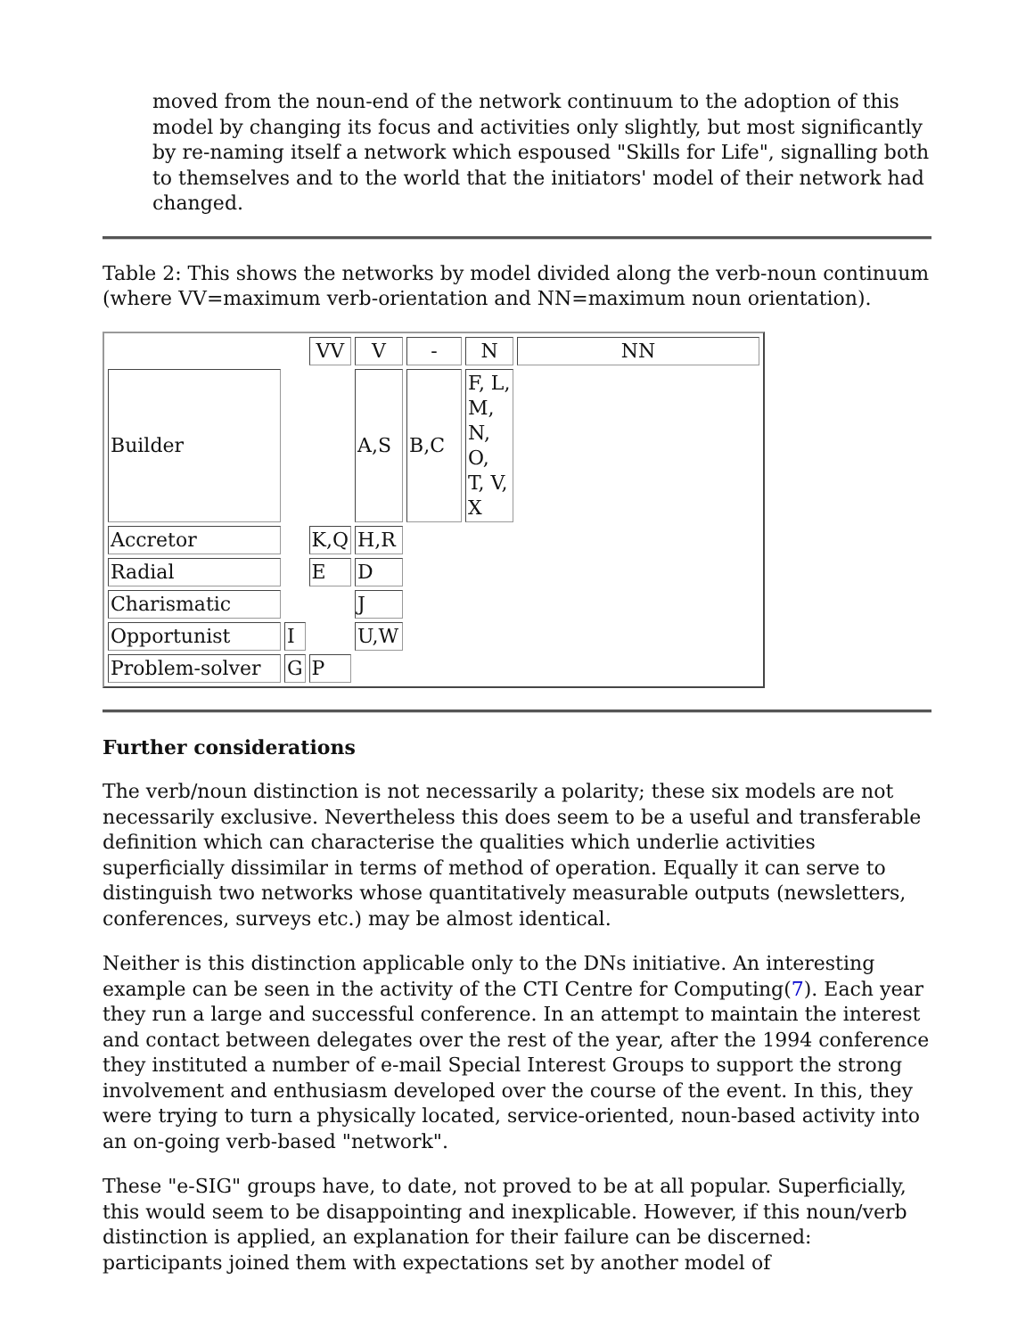moved from the noun-end of the network continuum to the adoption of this model by changing its focus and activities only slightly, but most significantly by re-naming itself a network which espoused "Skills for Life", signalling both to themselves and to the world that the initiators' model of their network had changed.
Table 2: This shows the networks by model divided along the verb-noun continuum (where VV=maximum verb-orientation and NN=maximum noun orientation).
| | | VV | V | - | N | NN |
| Builder | | | A,S | B,C | F, L, M, N, O, T, V, X | |
| Accretor | | K,Q | H,R | | | |
| Radial | | E | D | | | |
| Charismatic | | | J | | | |
| Opportunist | I | | U,W | | | |
| Problem-solver | G | P | | | | |
Further considerations
The verb/noun distinction is not necessarily a polarity; these six models are not necessarily exclusive. Nevertheless this does seem to be a useful and transferable definition which can characterise the qualities which underlie activities superficially dissimilar in terms of method of operation. Equally it can serve to distinguish two networks whose quantitatively measurable outputs (newsletters, conferences, surveys etc.) may be almost identical.
Neither is this distinction applicable only to the DNs initiative. An interesting example can be seen in the activity of the CTI Centre for Computing(7). Each year they run a large and successful conference. In an attempt to maintain the interest and contact between delegates over the rest of the year, after the 1994 conference they instituted a number of e-mail Special Interest Groups to support the strong involvement and enthusiasm developed over the course of the event. In this, they were trying to turn a physically located, service-oriented, noun-based activity into an on-going verb-based "network".
These "e-SIG" groups have, to date, not proved to be at all popular. Superficially, this would seem to be disappointing and inexplicable. However, if this noun/verb distinction is applied, an explanation for their failure can be discerned: participants joined them with expectations set by another model of